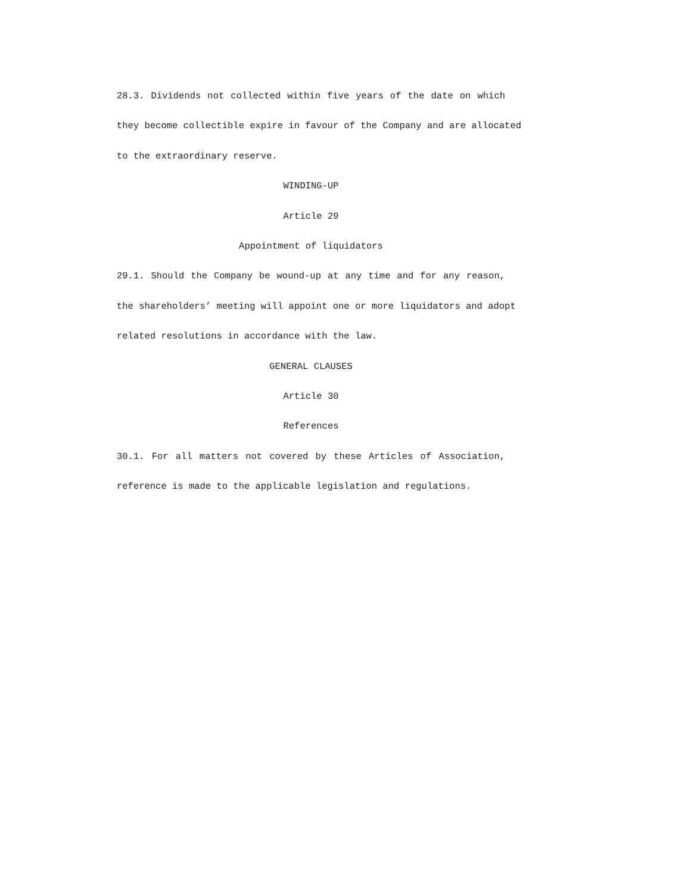28.3. Dividends not collected within five years of the date on which
they become collectible expire in favour of the Company and are allocated
to the extraordinary reserve.
WINDING-UP
Article 29
Appointment of liquidators
29.1. Should the Company be wound-up at any time and for any reason,
the shareholders’ meeting will appoint one or more liquidators and adopt
related resolutions in accordance with the law.
GENERAL CLAUSES
Article 30
References
30.1. For all matters not covered by these Articles of Association,
reference is made to the applicable legislation and regulations.